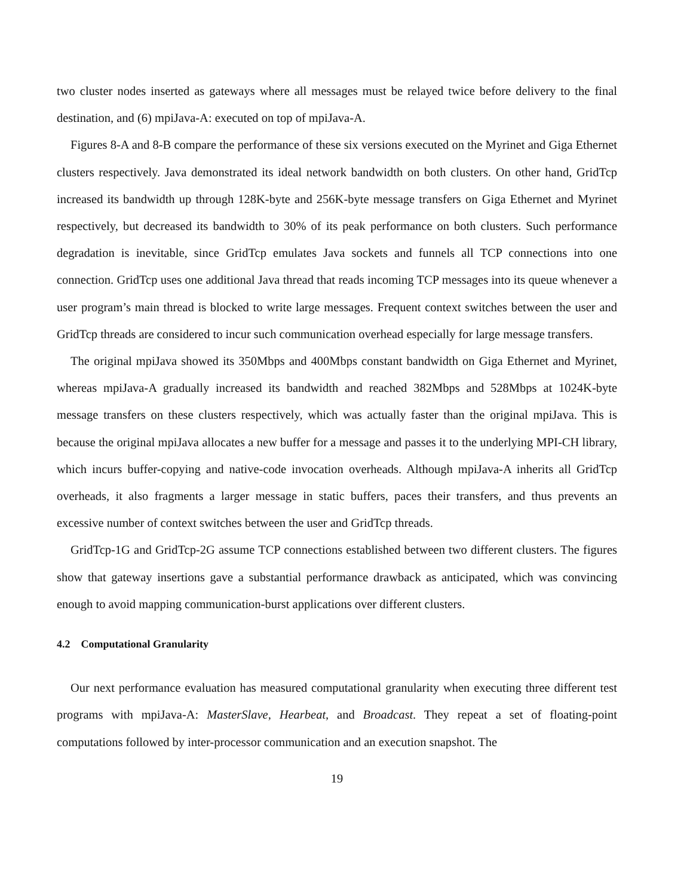two cluster nodes inserted as gateways where all messages must be relayed twice before delivery to the final destination, and (6) mpiJava-A: executed on top of mpiJava-A.
Figures 8-A and 8-B compare the performance of these six versions executed on the Myrinet and Giga Ethernet clusters respectively. Java demonstrated its ideal network bandwidth on both clusters. On other hand, GridTcp increased its bandwidth up through 128K-byte and 256K-byte message transfers on Giga Ethernet and Myrinet respectively, but decreased its bandwidth to 30% of its peak performance on both clusters. Such performance degradation is inevitable, since GridTcp emulates Java sockets and funnels all TCP connections into one connection. GridTcp uses one additional Java thread that reads incoming TCP messages into its queue whenever a user program’s main thread is blocked to write large messages. Frequent context switches between the user and GridTcp threads are considered to incur such communication overhead especially for large message transfers.
The original mpiJava showed its 350Mbps and 400Mbps constant bandwidth on Giga Ethernet and Myrinet, whereas mpiJava-A gradually increased its bandwidth and reached 382Mbps and 528Mbps at 1024K-byte message transfers on these clusters respectively, which was actually faster than the original mpiJava. This is because the original mpiJava allocates a new buffer for a message and passes it to the underlying MPI-CH library, which incurs buffer-copying and native-code invocation overheads. Although mpiJava-A inherits all GridTcp overheads, it also fragments a larger message in static buffers, paces their transfers, and thus prevents an excessive number of context switches between the user and GridTcp threads.
GridTcp-1G and GridTcp-2G assume TCP connections established between two different clusters. The figures show that gateway insertions gave a substantial performance drawback as anticipated, which was convincing enough to avoid mapping communication-burst applications over different clusters.
4.2 Computational Granularity
Our next performance evaluation has measured computational granularity when executing three different test programs with mpiJava-A: MasterSlave, Hearbeat, and Broadcast. They repeat a set of floating-point computations followed by inter-processor communication and an execution snapshot. The
19